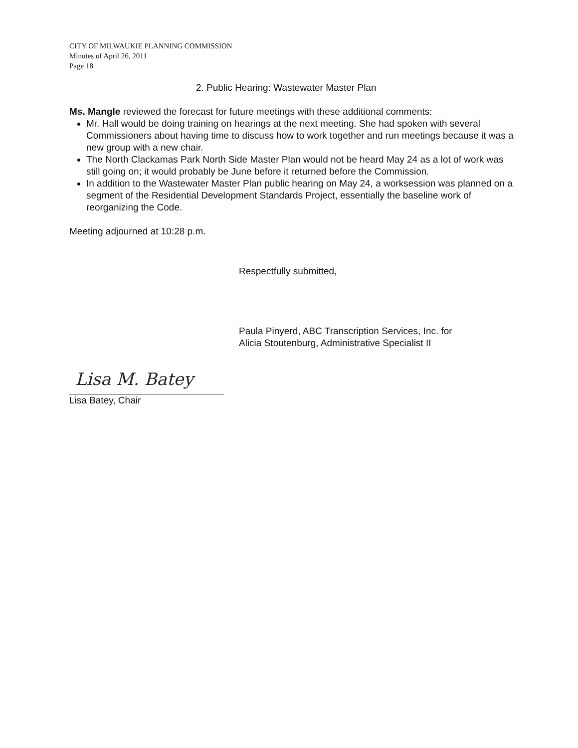CITY OF MILWAUKIE PLANNING COMMISSION
Minutes of April 26, 2011
Page 18
2. Public Hearing: Wastewater Master Plan
Ms. Mangle reviewed the forecast for future meetings with these additional comments:
Mr. Hall would be doing training on hearings at the next meeting. She had spoken with several Commissioners about having time to discuss how to work together and run meetings because it was a new group with a new chair.
The North Clackamas Park North Side Master Plan would not be heard May 24 as a lot of work was still going on; it would probably be June before it returned before the Commission.
In addition to the Wastewater Master Plan public hearing on May 24, a worksession was planned on a segment of the Residential Development Standards Project, essentially the baseline work of reorganizing the Code.
Meeting adjourned at 10:28 p.m.
Respectfully submitted,
Paula Pinyerd, ABC Transcription Services, Inc. for
Alicia Stoutenburg, Administrative Specialist II
Lisa M. Batey
Lisa Batey, Chair